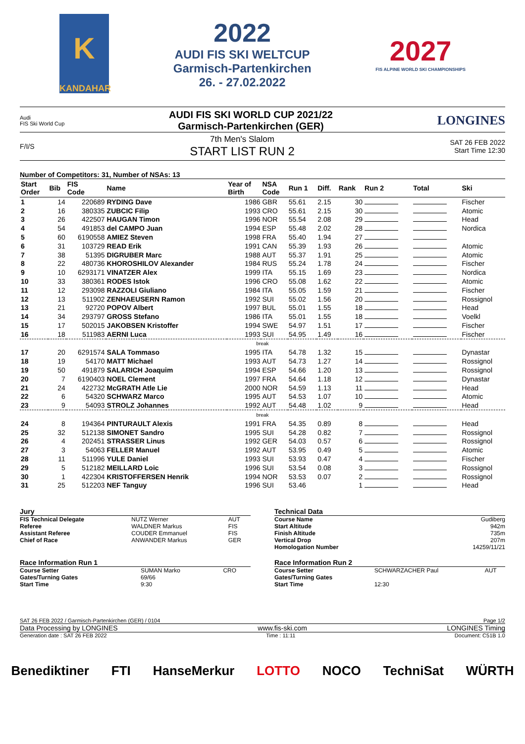K
KANDAHAR
2022
AUDI FIS SKI WELTCUP
Garmisch-Partenkirchen
26. - 27.02.2022
2027
FIS ALPINE WORLD SKI CHAMPIONSHIPS
Audi
FIS Ski World Cup
AUDI FIS SKI WORLD CUP 2021/22
Garmisch-Partenkirchen (GER)
LONGINES
F/I/S
7th Men's Slalom
START LIST RUN 2
SAT 26 FEB 2022
Start Time 12:30
Number of Competitors: 31, Number of NSAs: 13
| Start Order | Bib | FIS Code | Name | Year of Birth | NSA Code | Run 1 | Diff. | Rank | Run 2 | Total | Ski |
| --- | --- | --- | --- | --- | --- | --- | --- | --- | --- | --- | --- |
| 1 | 14 | 220689 | RYDING Dave | 1986 | GBR | 55.61 | 2.15 | 30 | | | Fischer |
| 2 | 16 | 380335 | ZUBCIC Filip | 1993 | CRO | 55.61 | 2.15 | 30 | | | Atomic |
| 3 | 26 | 422507 | HAUGAN Timon | 1996 | NOR | 55.54 | 2.08 | 29 | | | Head |
| 4 | 54 | 491853 | del CAMPO Juan | 1994 | ESP | 55.48 | 2.02 | 28 | | | Nordica |
| 5 | 60 | 6190558 | AMIEZ Steven | 1998 | FRA | 55.40 | 1.94 | 27 | | | |
| 6 | 31 | 103729 | READ Erik | 1991 | CAN | 55.39 | 1.93 | 26 | | | Atomic |
| 7 | 38 | 51395 | DIGRUBER Marc | 1988 | AUT | 55.37 | 1.91 | 25 | | | Atomic |
| 8 | 22 | 480736 | KHOROSHILOV Alexander | 1984 | RUS | 55.24 | 1.78 | 24 | | | Fischer |
| 9 | 10 | 6293171 | VINATZER Alex | 1999 | ITA | 55.15 | 1.69 | 23 | | | Nordica |
| 10 | 33 | 380361 | RODES Istok | 1996 | CRO | 55.08 | 1.62 | 22 | | | Atomic |
| 11 | 12 | 293098 | RAZZOLI Giuliano | 1984 | ITA | 55.05 | 1.59 | 21 | | | Fischer |
| 12 | 13 | 511902 | ZENHAEUSERN Ramon | 1992 | SUI | 55.02 | 1.56 | 20 | | | Rossignol |
| 13 | 21 | 92720 | POPOV Albert | 1997 | BUL | 55.01 | 1.55 | 18 | | | Head |
| 14 | 34 | 293797 | GROSS Stefano | 1986 | ITA | 55.01 | 1.55 | 18 | | | Voelkl |
| 15 | 17 | 502015 | JAKOBSEN Kristoffer | 1994 | SWE | 54.97 | 1.51 | 17 | | | Fischer |
| 16 | 18 | 511983 | AERNI Luca | 1993 | SUI | 54.95 | 1.49 | 16 | | | Fischer |
| break | | | | | | | | | | | |
| 17 | 20 | 6291574 | SALA Tommaso | 1995 | ITA | 54.78 | 1.32 | 15 | | | Dynastar |
| 18 | 19 | 54170 | MATT Michael | 1993 | AUT | 54.73 | 1.27 | 14 | | | Rossignol |
| 19 | 50 | 491879 | SALARICH Joaquim | 1994 | ESP | 54.66 | 1.20 | 13 | | | Rossignol |
| 20 | 7 | 6190403 | NOEL Clement | 1997 | FRA | 54.64 | 1.18 | 12 | | | Dynastar |
| 21 | 24 | 422732 | McGRATH Atle Lie | 2000 | NOR | 54.59 | 1.13 | 11 | | | Head |
| 22 | 6 | 54320 | SCHWARZ Marco | 1995 | AUT | 54.53 | 1.07 | 10 | | | Atomic |
| 23 | 9 | 54093 | STROLZ Johannes | 1992 | AUT | 54.48 | 1.02 | 9 | | | Head |
| break | | | | | | | | | | | |
| 24 | 8 | 194364 | PINTURAULT Alexis | 1991 | FRA | 54.35 | 0.89 | 8 | | | Head |
| 25 | 32 | 512138 | SIMONET Sandro | 1995 | SUI | 54.28 | 0.82 | 7 | | | Rossignol |
| 26 | 4 | 202451 | STRASSER Linus | 1992 | GER | 54.03 | 0.57 | 6 | | | Rossignol |
| 27 | 3 | 54063 | FELLER Manuel | 1992 | AUT | 53.95 | 0.49 | 5 | | | Atomic |
| 28 | 11 | 511996 | YULE Daniel | 1993 | SUI | 53.93 | 0.47 | 4 | | | Fischer |
| 29 | 5 | 512182 | MEILLARD Loic | 1996 | SUI | 53.54 | 0.08 | 3 | | | Rossignol |
| 30 | 1 | 422304 | KRISTOFFERSEN Henrik | 1994 | NOR | 53.53 | 0.07 | 2 | | | Rossignol |
| 31 | 25 | 512203 | NEF Tanguy | 1996 | SUI | 53.46 | | 1 | | | Head |
Jury
| FIS Technical Delegate | NUTZ Werner | AUT |
| Referee | WALDNER Markus | FIS |
| Assistant Referee | COUDER Emmanuel | FIS |
| Chief of Race | ANWANDER Markus | GER |
Race Information Run 1
| Course Setter | SUMAN Marko | CRO |
| Gates/Turning Gates | 69/66 | |
| Start Time | 9:30 | |
Technical Data
| Course Name | Gudiberg |
| Start Altitude | 942m |
| Finish Altitude | 735m |
| Vertical Drop | 207m |
| Homologation Number | 14259/11/21 |
Race Information Run 2
| Course Setter | SCHWARZACHER Paul | AUT |
| Gates/Turning Gates | | |
| Start Time | 12:30 | |
SAT 26 FEB 2022 / Garmisch-Partenkirchen (GER) / 0104 Page 1/2
Data Processing by LONGINES www.fis-ski.com LONGINES Timing
Generation date : SAT 26 FEB 2022 Time : 11:11 Document: C51B 1.0
Benediktiner FTI HanseMerkur LOTTO NOCO TechniSat WÜRTH